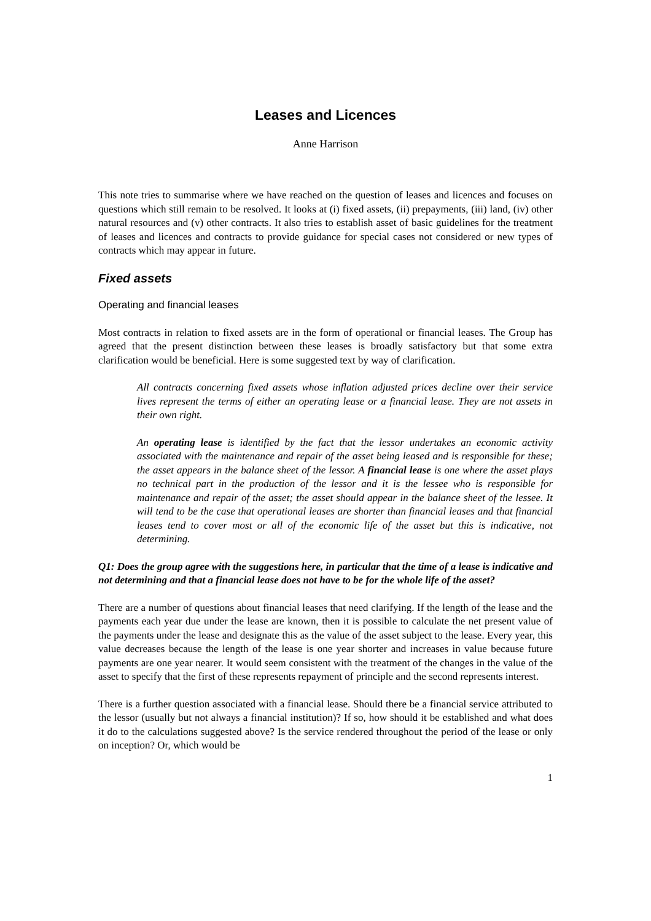Leases and Licences
Anne Harrison
This note tries to summarise where we have reached on the question of leases and licences and focuses on questions which still remain to be resolved. It looks at (i) fixed assets, (ii) prepayments, (iii) land, (iv) other natural resources and (v) other contracts. It also tries to establish asset of basic guidelines for the treatment of leases and licences and contracts to provide guidance for special cases not considered or new types of contracts which may appear in future.
Fixed assets
Operating and financial leases
Most contracts in relation to fixed assets are in the form of operational or financial leases. The Group has agreed that the present distinction between these leases is broadly satisfactory but that some extra clarification would be beneficial. Here is some suggested text by way of clarification.
All contracts concerning fixed assets whose inflation adjusted prices decline over their service lives represent the terms of either an operating lease or a financial lease. They are not assets in their own right.
An operating lease is identified by the fact that the lessor undertakes an economic activity associated with the maintenance and repair of the asset being leased and is responsible for these; the asset appears in the balance sheet of the lessor. A financial lease is one where the asset plays no technical part in the production of the lessor and it is the lessee who is responsible for maintenance and repair of the asset; the asset should appear in the balance sheet of the lessee. It will tend to be the case that operational leases are shorter than financial leases and that financial leases tend to cover most or all of the economic life of the asset but this is indicative, not determining.
Q1: Does the group agree with the suggestions here, in particular that the time of a lease is indicative and not determining and that a financial lease does not have to be for the whole life of the asset?
There are a number of questions about financial leases that need clarifying. If the length of the lease and the payments each year due under the lease are known, then it is possible to calculate the net present value of the payments under the lease and designate this as the value of the asset subject to the lease. Every year, this value decreases because the length of the lease is one year shorter and increases in value because future payments are one year nearer. It would seem consistent with the treatment of the changes in the value of the asset to specify that the first of these represents repayment of principle and the second represents interest.
There is a further question associated with a financial lease. Should there be a financial service attributed to the lessor (usually but not always a financial institution)? If so, how should it be established and what does it do to the calculations suggested above? Is the service rendered throughout the period of the lease or only on inception? Or, which would be
1